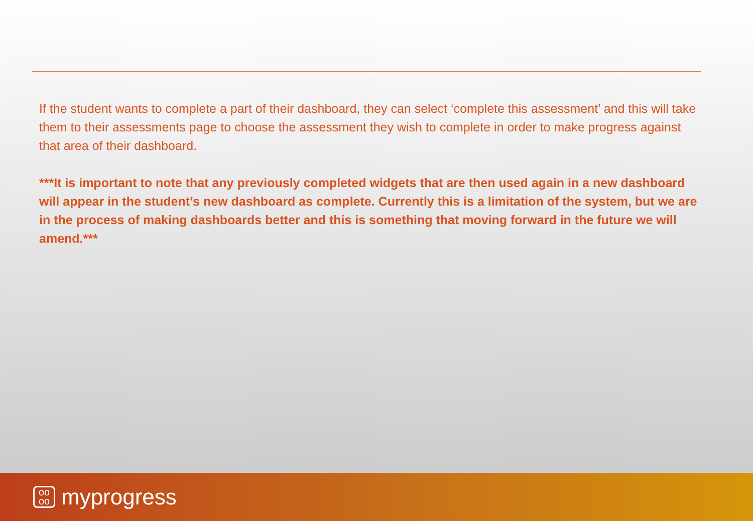If the student wants to complete a part of their dashboard, they can select ‘complete this assessment’ and this will take them to their assessments page to choose the assessment they wish to complete in order to make progress against that area of their dashboard.
***It is important to note that any previously completed widgets that are then used again in a new dashboard will appear in the student’s new dashboard as complete. Currently this is a limitation of the system, but we are in the process of making dashboards better and this is something that moving forward in the future we will amend.***
oo
oo
myprogress